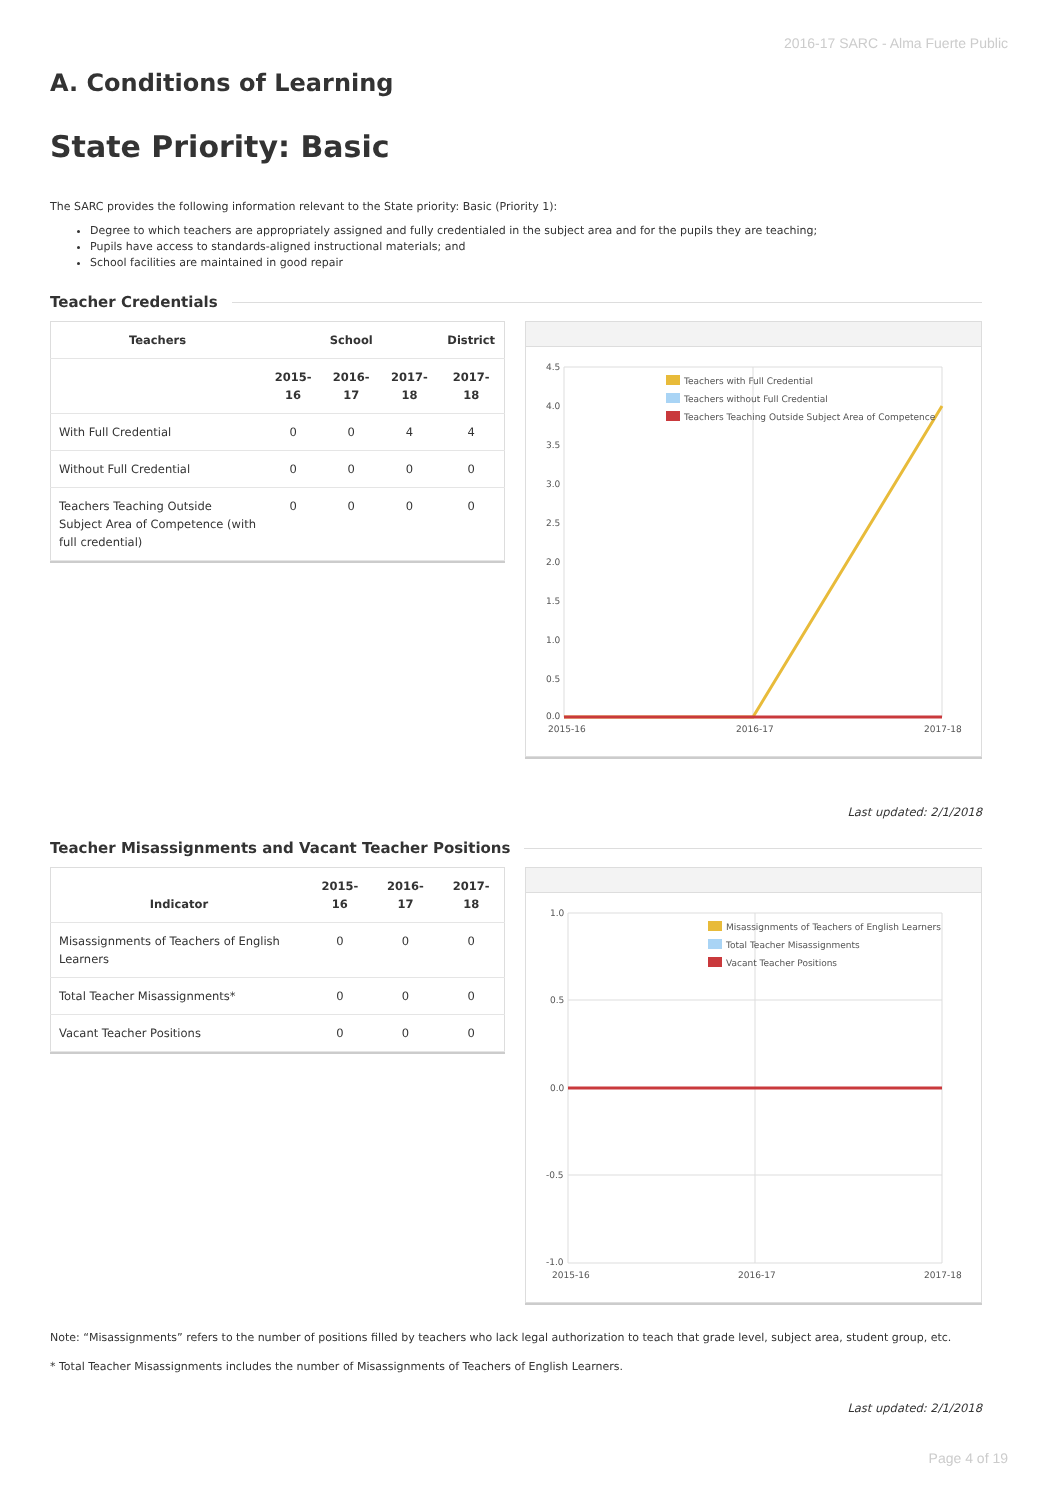2016-17 SARC - Alma Fuerte Public
A. Conditions of Learning
State Priority: Basic
The SARC provides the following information relevant to the State priority: Basic (Priority 1):
Degree to which teachers are appropriately assigned and fully credentialed in the subject area and for the pupils they are teaching;
Pupils have access to standards-aligned instructional materials; and
School facilities are maintained in good repair
Teacher Credentials
| Teachers | School | | | District |
| --- | --- | --- | --- | --- |
| | 2015-16 | 2016-17 | 2017-18 | 2017-18 |
| With Full Credential | 0 | 0 | 4 | 4 |
| Without Full Credential | 0 | 0 | 0 | 0 |
| Teachers Teaching Outside Subject Area of Competence (with full credential) | 0 | 0 | 0 | 0 |
4.5
4.0
3.5
3.0
2.5
2.0
1.5
1.0
0.5
0.0
2015-16
2016-17
2017-18
Teachers with Full Credential
Teachers without Full Credential
Teachers Teaching Outside Subject Area of Competence
Last updated: 2/1/2018
Teacher Misassignments and Vacant Teacher Positions
| Indicator | 2015-16 | 2016-17 | 2017-18 |
| --- | --- | --- | --- |
| Misassignments of Teachers of English Learners | 0 | 0 | 0 |
| Total Teacher Misassignments* | 0 | 0 | 0 |
| Vacant Teacher Positions | 0 | 0 | 0 |
1.0
0.5
0.0
-0.5
-1.0
2015-16
2016-17
2017-18
Misassignments of Teachers of English Learners
Total Teacher Misassignments
Vacant Teacher Positions
Note: “Misassignments” refers to the number of positions filled by teachers who lack legal authorization to teach that grade level, subject area, student group, etc.
* Total Teacher Misassignments includes the number of Misassignments of Teachers of English Learners.
Last updated: 2/1/2018
Page 4 of 19